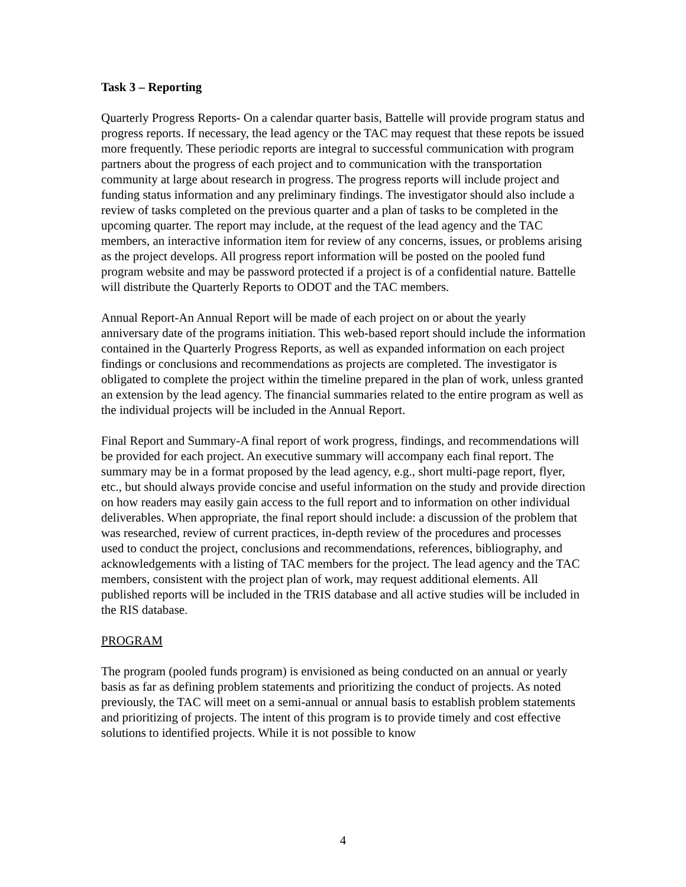Task 3 – Reporting
Quarterly Progress Reports- On a calendar quarter basis, Battelle will provide program status and progress reports. If necessary, the lead agency or the TAC may request that these repots be issued more frequently. These periodic reports are integral to successful communication with program partners about the progress of each project and to communication with the transportation community at large about research in progress. The progress reports will include project and funding status information and any preliminary findings. The investigator should also include a review of tasks completed on the previous quarter and a plan of tasks to be completed in the upcoming quarter. The report may include, at the request of the lead agency and the TAC members, an interactive information item for review of any concerns, issues, or problems arising as the project develops. All progress report information will be posted on the pooled fund program website and may be password protected if a project is of a confidential nature. Battelle will distribute the Quarterly Reports to ODOT and the TAC members.
Annual Report-An Annual Report will be made of each project on or about the yearly anniversary date of the programs initiation. This web-based report should include the information contained in the Quarterly Progress Reports, as well as expanded information on each project findings or conclusions and recommendations as projects are completed. The investigator is obligated to complete the project within the timeline prepared in the plan of work, unless granted an extension by the lead agency. The financial summaries related to the entire program as well as the individual projects will be included in the Annual Report.
Final Report and Summary-A final report of work progress, findings, and recommendations will be provided for each project. An executive summary will accompany each final report. The summary may be in a format proposed by the lead agency, e.g., short multi-page report, flyer, etc., but should always provide concise and useful information on the study and provide direction on how readers may easily gain access to the full report and to information on other individual deliverables. When appropriate, the final report should include: a discussion of the problem that was researched, review of current practices, in-depth review of the procedures and processes used to conduct the project, conclusions and recommendations, references, bibliography, and acknowledgements with a listing of TAC members for the project. The lead agency and the TAC members, consistent with the project plan of work, may request additional elements. All published reports will be included in the TRIS database and all active studies will be included in the RIS database.
PROGRAM
The program (pooled funds program) is envisioned as being conducted on an annual or yearly basis as far as defining problem statements and prioritizing the conduct of projects. As noted previously, the TAC will meet on a semi-annual or annual basis to establish problem statements and prioritizing of projects. The intent of this program is to provide timely and cost effective solutions to identified projects. While it is not possible to know
4